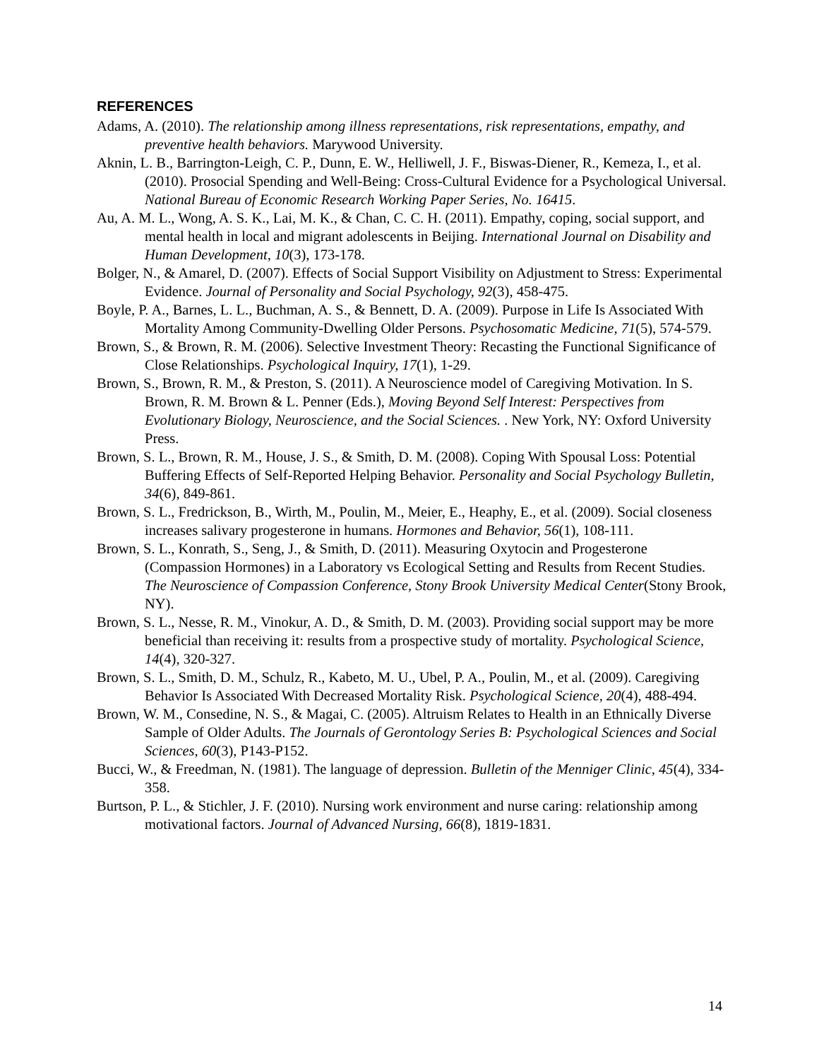REFERENCES
Adams, A. (2010). The relationship among illness representations, risk representations, empathy, and preventive health behaviors. Marywood University.
Aknin, L. B., Barrington-Leigh, C. P., Dunn, E. W., Helliwell, J. F., Biswas-Diener, R., Kemeza, I., et al. (2010). Prosocial Spending and Well-Being: Cross-Cultural Evidence for a Psychological Universal. National Bureau of Economic Research Working Paper Series, No. 16415.
Au, A. M. L., Wong, A. S. K., Lai, M. K., & Chan, C. C. H. (2011). Empathy, coping, social support, and mental health in local and migrant adolescents in Beijing. International Journal on Disability and Human Development, 10(3), 173-178.
Bolger, N., & Amarel, D. (2007). Effects of Social Support Visibility on Adjustment to Stress: Experimental Evidence. Journal of Personality and Social Psychology, 92(3), 458-475.
Boyle, P. A., Barnes, L. L., Buchman, A. S., & Bennett, D. A. (2009). Purpose in Life Is Associated With Mortality Among Community-Dwelling Older Persons. Psychosomatic Medicine, 71(5), 574-579.
Brown, S., & Brown, R. M. (2006). Selective Investment Theory: Recasting the Functional Significance of Close Relationships. Psychological Inquiry, 17(1), 1-29.
Brown, S., Brown, R. M., & Preston, S. (2011). A Neuroscience model of Caregiving Motivation. In S. Brown, R. M. Brown & L. Penner (Eds.), Moving Beyond Self Interest: Perspectives from Evolutionary Biology, Neuroscience, and the Social Sciences. . New York, NY: Oxford University Press.
Brown, S. L., Brown, R. M., House, J. S., & Smith, D. M. (2008). Coping With Spousal Loss: Potential Buffering Effects of Self-Reported Helping Behavior. Personality and Social Psychology Bulletin, 34(6), 849-861.
Brown, S. L., Fredrickson, B., Wirth, M., Poulin, M., Meier, E., Heaphy, E., et al. (2009). Social closeness increases salivary progesterone in humans. Hormones and Behavior, 56(1), 108-111.
Brown, S. L., Konrath, S., Seng, J., & Smith, D. (2011). Measuring Oxytocin and Progesterone (Compassion Hormones) in a Laboratory vs Ecological Setting and Results from Recent Studies. The Neuroscience of Compassion Conference, Stony Brook University Medical Center(Stony Brook, NY).
Brown, S. L., Nesse, R. M., Vinokur, A. D., & Smith, D. M. (2003). Providing social support may be more beneficial than receiving it: results from a prospective study of mortality. Psychological Science, 14(4), 320-327.
Brown, S. L., Smith, D. M., Schulz, R., Kabeto, M. U., Ubel, P. A., Poulin, M., et al. (2009). Caregiving Behavior Is Associated With Decreased Mortality Risk. Psychological Science, 20(4), 488-494.
Brown, W. M., Consedine, N. S., & Magai, C. (2005). Altruism Relates to Health in an Ethnically Diverse Sample of Older Adults. The Journals of Gerontology Series B: Psychological Sciences and Social Sciences, 60(3), P143-P152.
Bucci, W., & Freedman, N. (1981). The language of depression. Bulletin of the Menniger Clinic, 45(4), 334-358.
Burtson, P. L., & Stichler, J. F. (2010). Nursing work environment and nurse caring: relationship among motivational factors. Journal of Advanced Nursing, 66(8), 1819-1831.
14